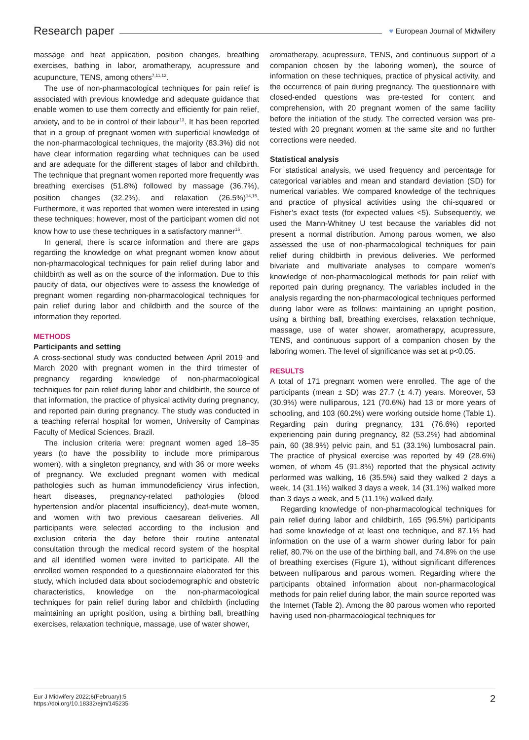Research paper
♥ European Journal of Midwifery
massage and heat application, position changes, breathing exercises, bathing in labor, aromatherapy, acupressure and acupuncture, TENS, among others<sup>7,11,12</sup>.
The use of non-pharmacological techniques for pain relief is associated with previous knowledge and adequate guidance that enable women to use them correctly and efficiently for pain relief, anxiety, and to be in control of their labour<sup>13</sup>. It has been reported that in a group of pregnant women with superficial knowledge of the non-pharmacological techniques, the majority (83.3%) did not have clear information regarding what techniques can be used and are adequate for the different stages of labor and childbirth. The technique that pregnant women reported more frequently was breathing exercises (51.8%) followed by massage (36.7%), position changes (32.2%), and relaxation (26.5%)<sup>14,15</sup>. Furthermore, it was reported that women were interested in using these techniques; however, most of the participant women did not know how to use these techniques in a satisfactory manner<sup>15</sup>.
In general, there is scarce information and there are gaps regarding the knowledge on what pregnant women know about non-pharmacological techniques for pain relief during labor and childbirth as well as on the source of the information. Due to this paucity of data, our objectives were to assess the knowledge of pregnant women regarding non-pharmacological techniques for pain relief during labor and childbirth and the source of the information they reported.
METHODS
Participants and setting
A cross-sectional study was conducted between April 2019 and March 2020 with pregnant women in the third trimester of pregnancy regarding knowledge of non-pharmacological techniques for pain relief during labor and childbirth, the source of that information, the practice of physical activity during pregnancy, and reported pain during pregnancy. The study was conducted in a teaching referral hospital for women, University of Campinas Faculty of Medical Sciences, Brazil.
The inclusion criteria were: pregnant women aged 18–35 years (to have the possibility to include more primiparous women), with a singleton pregnancy, and with 36 or more weeks of pregnancy. We excluded pregnant women with medical pathologies such as human immunodeficiency virus infection, heart diseases, pregnancy-related pathologies (blood hypertension and/or placental insufficiency), deaf-mute women, and women with two previous caesarean deliveries. All participants were selected according to the inclusion and exclusion criteria the day before their routine antenatal consultation through the medical record system of the hospital and all identified women were invited to participate. All the enrolled women responded to a questionnaire elaborated for this study, which included data about sociodemographic and obstetric characteristics, knowledge on the non-pharmacological techniques for pain relief during labor and childbirth (including maintaining an upright position, using a birthing ball, breathing exercises, relaxation technique, massage, use of water shower,
aromatherapy, acupressure, TENS, and continuous support of a companion chosen by the laboring women), the source of information on these techniques, practice of physical activity, and the occurrence of pain during pregnancy. The questionnaire with closed-ended questions was pre-tested for content and comprehension, with 20 pregnant women of the same facility before the initiation of the study. The corrected version was pre-tested with 20 pregnant women at the same site and no further corrections were needed.
Statistical analysis
For statistical analysis, we used frequency and percentage for categorical variables and mean and standard deviation (SD) for numerical variables. We compared knowledge of the techniques and practice of physical activities using the chi-squared or Fisher’s exact tests (for expected values <5). Subsequently, we used the Mann-Whitney U test because the variables did not present a normal distribution. Among parous women, we also assessed the use of non-pharmacological techniques for pain relief during childbirth in previous deliveries. We performed bivariate and multivariate analyses to compare women’s knowledge of non-pharmacological methods for pain relief with reported pain during pregnancy. The variables included in the analysis regarding the non-pharmacological techniques performed during labor were as follows: maintaining an upright position, using a birthing ball, breathing exercises, relaxation technique, massage, use of water shower, aromatherapy, acupressure, TENS, and continuous support of a companion chosen by the laboring women. The level of significance was set at p<0.05.
RESULTS
A total of 171 pregnant women were enrolled. The age of the participants (mean ± SD) was 27.7 (± 4.7) years. Moreover, 53 (30.9%) were nulliparous, 121 (70.6%) had 13 or more years of schooling, and 103 (60.2%) were working outside home (Table 1). Regarding pain during pregnancy, 131 (76.6%) reported experiencing pain during pregnancy, 82 (53.2%) had abdominal pain, 60 (38.9%) pelvic pain, and 51 (33.1%) lumbosacral pain. The practice of physical exercise was reported by 49 (28.6%) women, of whom 45 (91.8%) reported that the physical activity performed was walking, 16 (35.5%) said they walked 2 days a week, 14 (31.1%) walked 3 days a week, 14 (31.1%) walked more than 3 days a week, and 5 (11.1%) walked daily.
Regarding knowledge of non-pharmacological techniques for pain relief during labor and childbirth, 165 (96.5%) participants had some knowledge of at least one technique, and 87.1% had information on the use of a warm shower during labor for pain relief, 80.7% on the use of the birthing ball, and 74.8% on the use of breathing exercises (Figure 1), without significant differences between nulliparous and parous women. Regarding where the participants obtained information about non-pharmacological methods for pain relief during labor, the main source reported was the Internet (Table 2). Among the 80 parous women who reported having used non-pharmacological techniques for
Eur J Midwifery 2022;6(February):5
https://doi.org/10.18332/ejm/145235
2